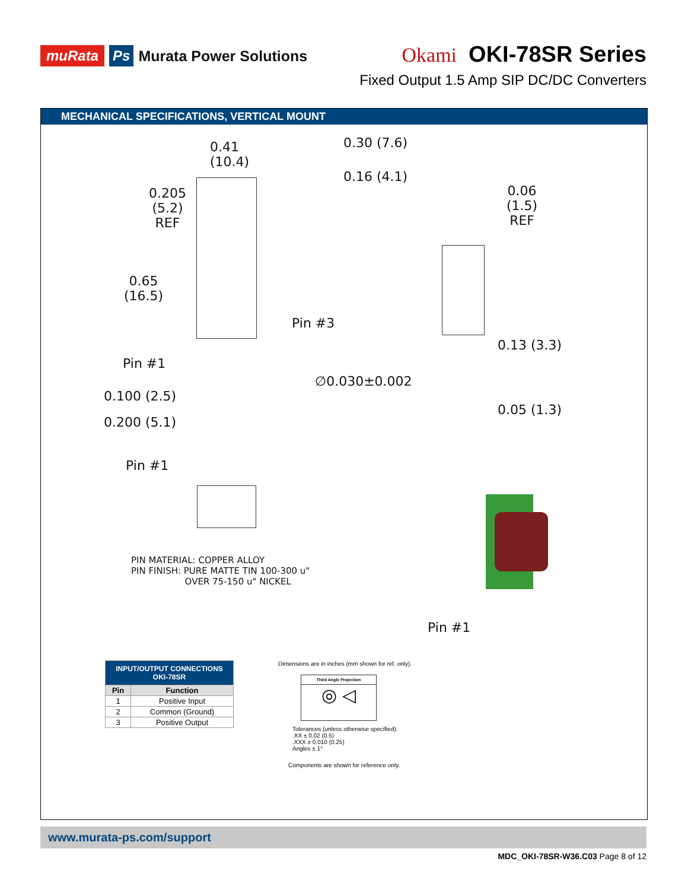muRata Ps Murata Power Solutions
Okami OKI-78SR Series
Fixed Output 1.5 Amp SIP DC/DC Converters
MECHANICAL SPECIFICATIONS, VERTICAL MOUNT
0.41
(10.4)
0.30 (7.6)
0.16 (4.1)
0.205
(5.2)
REF
0.06
(1.5)
REF
0.65
(16.5)
Pin #3
0.13 (3.3)
Pin #1
∅0.030±0.002
0.100 (2.5)
0.05 (1.3)
0.200 (5.1)
Pin #1
PIN MATERIAL: COPPER ALLOY PIN FINISH: PURE MATTE TIN 100-300 u" OVER 75-150 u" NICKEL
Pin #1
| INPUT/OUTPUT CONNECTIONS OKI-78SR | |
| --- | --- |
| Pin | Function |
| 1 | Positive Input |
| 2 | Common (Ground) |
| 3 | Positive Output |
Dimensions are in inches (mm shown for ref. only).
Third Angle Projection
◎ ◁
Tolerances (unless otherwise specified):
.XX ± 0.02 (0.5)
.XXX ± 0.010 (0.25)
Angles ± 1°
Components are shown for reference only.
www.murata-ps.com/support
MDC_OKI-78SR-W36.C03 Page 8 of 12